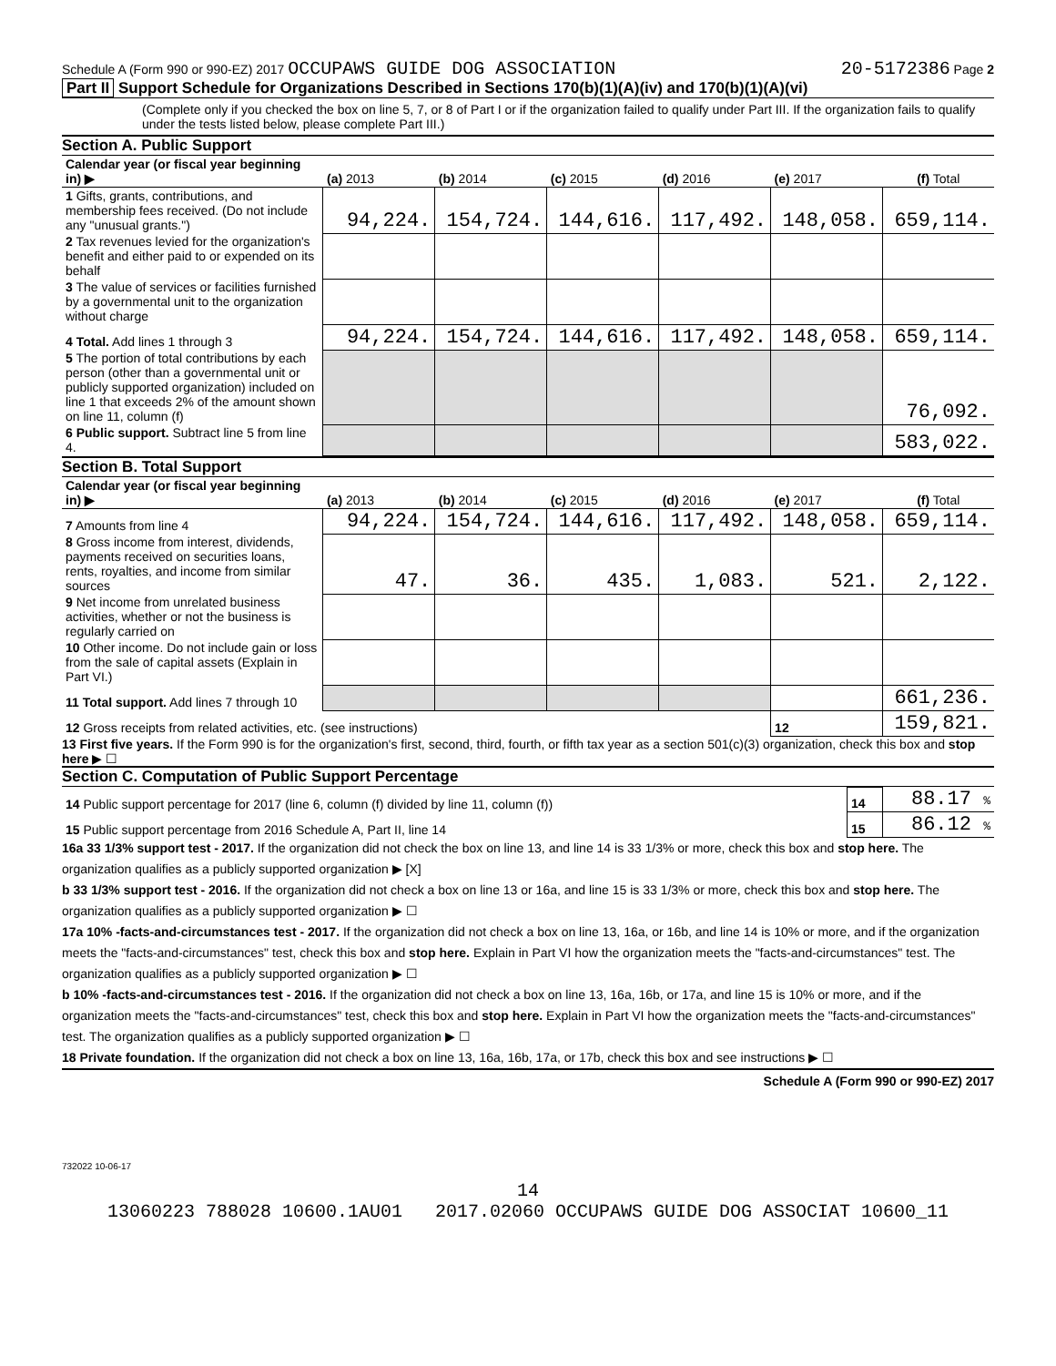Schedule A (Form 990 or 990-EZ) 2017 OCCUPAWS GUIDE DOG ASSOCIATION 20-5172386 Page 2
Part II Support Schedule for Organizations Described in Sections 170(b)(1)(A)(iv) and 170(b)(1)(A)(vi)
(Complete only if you checked the box on line 5, 7, or 8 of Part I or if the organization failed to qualify under Part III. If the organization fails to qualify under the tests listed below, please complete Part III.)
Section A. Public Support
| Calendar year (or fiscal year beginning in) ▶ | (a) 2013 | (b) 2014 | (c) 2015 | (d) 2016 | (e) 2017 | (f) Total |
| 1 Gifts, grants, contributions, and membership fees received. (Do not include any "unusual grants.") | 94,224. | 154,724. | 144,616. | 117,492. | 148,058. | 659,114. |
| 2 Tax revenues levied for the organization's benefit and either paid to or expended on its behalf | | | | | | |
| 3 The value of services or facilities furnished by a governmental unit to the organization without charge | | | | | | |
| 4 Total. Add lines 1 through 3 | 94,224. | 154,724. | 144,616. | 117,492. | 148,058. | 659,114. |
| 5 The portion of total contributions by each person (other than a governmental unit or publicly supported organization) included on line 1 that exceeds 2% of the amount shown on line 11, column (f) | | | | | | 76,092. |
| 6 Public support. Subtract line 5 from line 4. | | | | | | 583,022. |
Section B. Total Support
| Calendar year (or fiscal year beginning in) ▶ | (a) 2013 | (b) 2014 | (c) 2015 | (d) 2016 | (e) 2017 | (f) Total |
| 7 Amounts from line 4 | 94,224. | 154,724. | 144,616. | 117,492. | 148,058. | 659,114. |
| 8 Gross income from interest, dividends, payments received on securities loans, rents, royalties, and income from similar sources | 47. | 36. | 435. | 1,083. | 521. | 2,122. |
| 9 Net income from unrelated business activities, whether or not the business is regularly carried on | | | | | | |
| 10 Other income. Do not include gain or loss from the sale of capital assets (Explain in Part VI.) | | | | | | |
| 11 Total support. Add lines 7 through 10 | | | | | | 661,236. |
| 12 Gross receipts from related activities, etc. (see instructions) | | | | | 12 | 159,821. |
13 First five years. If the Form 990 is for the organization's first, second, third, fourth, or fifth tax year as a section 501(c)(3) organization, check this box and stop here ▶ ☐
Section C. Computation of Public Support Percentage
| 14 Public support percentage for 2017 (line 6, column (f) divided by line 11, column (f)) | 14 | 88.17 % |
| 15 Public support percentage from 2016 Schedule A, Part II, line 14 | 15 | 86.12 % |
16a 33 1/3% support test - 2017. If the organization did not check the box on line 13, and line 14 is 33 1/3% or more, check this box and stop here. The organization qualifies as a publicly supported organization ▶ [X]
b 33 1/3% support test - 2016. If the organization did not check a box on line 13 or 16a, and line 15 is 33 1/3% or more, check this box and stop here. The organization qualifies as a publicly supported organization ▶ ☐
17a 10% -facts-and-circumstances test - 2017. If the organization did not check a box on line 13, 16a, or 16b, and line 14 is 10% or more, and if the organization meets the "facts-and-circumstances" test, check this box and stop here. Explain in Part VI how the organization meets the "facts-and-circumstances" test. The organization qualifies as a publicly supported organization ▶ ☐
b 10% -facts-and-circumstances test - 2016. If the organization did not check a box on line 13, 16a, 16b, or 17a, and line 15 is 10% or more, and if the organization meets the "facts-and-circumstances" test, check this box and stop here. Explain in Part VI how the organization meets the "facts-and-circumstances" test. The organization qualifies as a publicly supported organization ▶ ☐
18 Private foundation. If the organization did not check a box on line 13, 16a, 16b, 17a, or 17b, check this box and see instructions ▶ ☐
Schedule A (Form 990 or 990-EZ) 2017
732022 10-06-17
14
13060223 788028 10600.1AU01 2017.02060 OCCUPAWS GUIDE DOG ASSOCIAT 10600_11